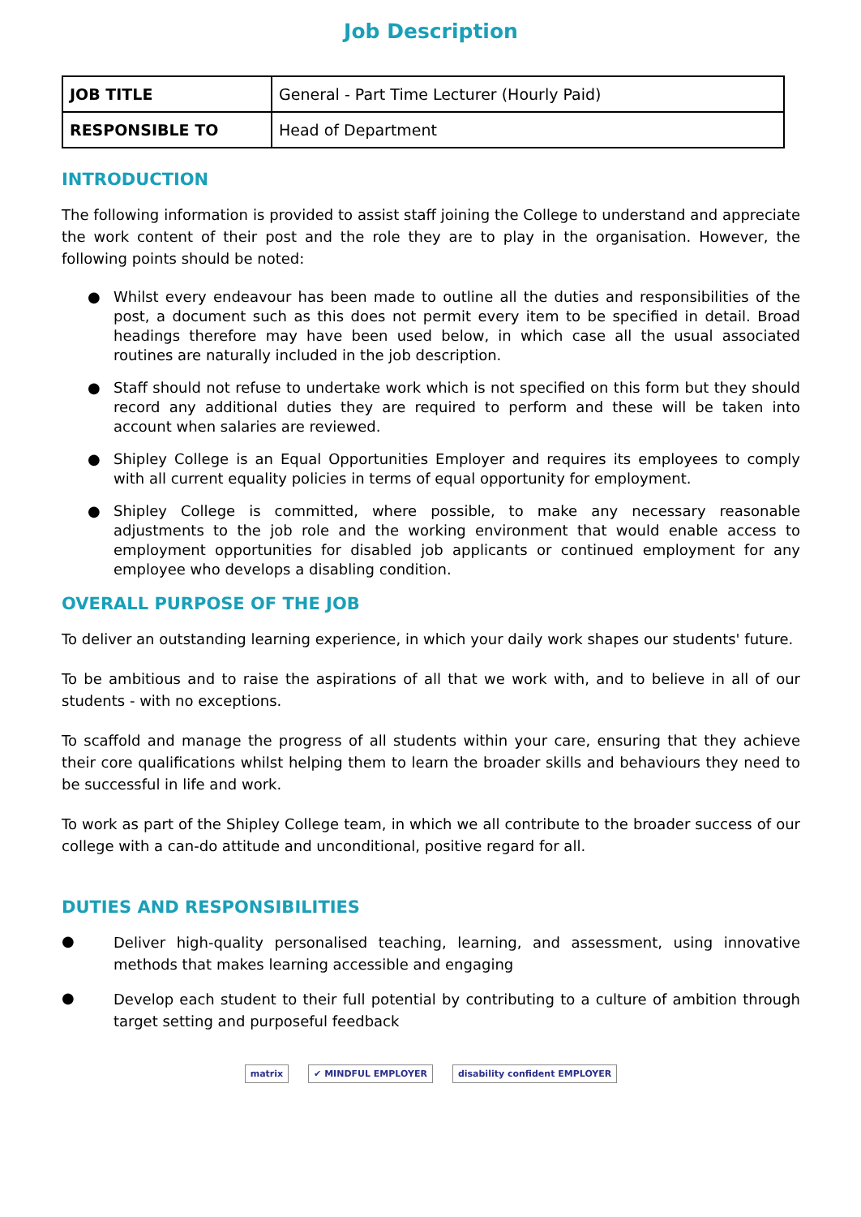Job Description
| JOB TITLE | General - Part Time Lecturer (Hourly Paid) |
| RESPONSIBLE TO | Head of Department |
INTRODUCTION
The following information is provided to assist staff joining the College to understand and appreciate the work content of their post and the role they are to play in the organisation. However, the following points should be noted:
● Whilst every endeavour has been made to outline all the duties and responsibilities of the post, a document such as this does not permit every item to be specified in detail. Broad headings therefore may have been used below, in which case all the usual associated routines are naturally included in the job description.
● Staff should not refuse to undertake work which is not specified on this form but they should record any additional duties they are required to perform and these will be taken into account when salaries are reviewed.
● Shipley College is an Equal Opportunities Employer and requires its employees to comply with all current equality policies in terms of equal opportunity for employment.
● Shipley College is committed, where possible, to make any necessary reasonable adjustments to the job role and the working environment that would enable access to employment opportunities for disabled job applicants or continued employment for any employee who develops a disabling condition.
OVERALL PURPOSE OF THE JOB
To deliver an outstanding learning experience, in which your daily work shapes our students' future.
To be ambitious and to raise the aspirations of all that we work with, and to believe in all of our students - with no exceptions.
To scaffold and manage the progress of all students within your care, ensuring that they achieve their core qualifications whilst helping them to learn the broader skills and behaviours they need to be successful in life and work.
To work as part of the Shipley College team, in which we all contribute to the broader success of our college with a can-do attitude and unconditional, positive regard for all.
DUTIES AND RESPONSIBILITIES
● Deliver high-quality personalised teaching, learning, and assessment, using innovative methods that makes learning accessible and engaging
● Develop each student to their full potential by contributing to a culture of ambition through target setting and purposeful feedback
matrix ✔ MINDFUL EMPLOYER disability confident EMPLOYER